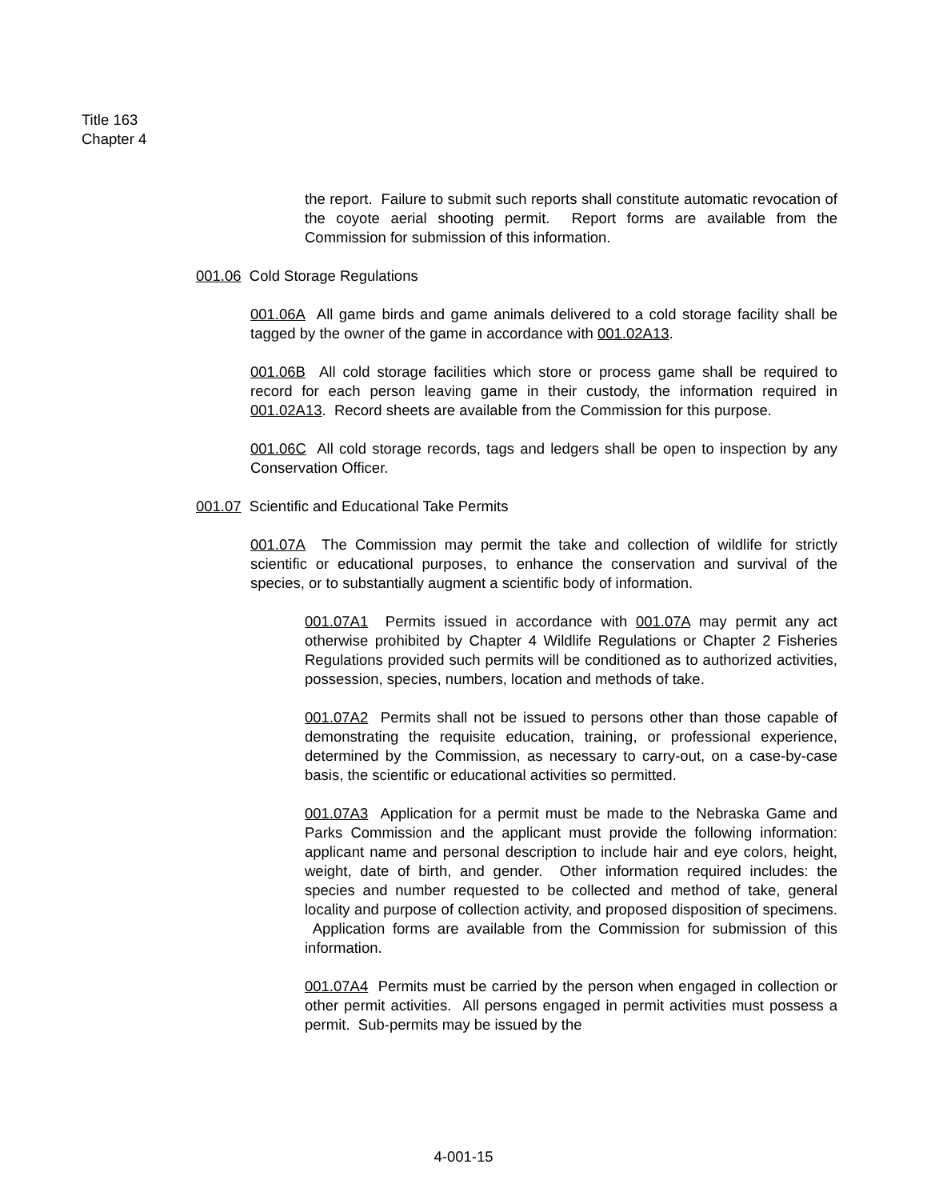Title 163
Chapter 4
the report. Failure to submit such reports shall constitute automatic revocation of the coyote aerial shooting permit. Report forms are available from the Commission for submission of this information.
001.06 Cold Storage Regulations
001.06A All game birds and game animals delivered to a cold storage facility shall be tagged by the owner of the game in accordance with 001.02A13.
001.06B All cold storage facilities which store or process game shall be required to record for each person leaving game in their custody, the information required in 001.02A13. Record sheets are available from the Commission for this purpose.
001.06C All cold storage records, tags and ledgers shall be open to inspection by any Conservation Officer.
001.07 Scientific and Educational Take Permits
001.07A The Commission may permit the take and collection of wildlife for strictly scientific or educational purposes, to enhance the conservation and survival of the species, or to substantially augment a scientific body of information.
001.07A1 Permits issued in accordance with 001.07A may permit any act otherwise prohibited by Chapter 4 Wildlife Regulations or Chapter 2 Fisheries Regulations provided such permits will be conditioned as to authorized activities, possession, species, numbers, location and methods of take.
001.07A2 Permits shall not be issued to persons other than those capable of demonstrating the requisite education, training, or professional experience, determined by the Commission, as necessary to carry-out, on a case-by-case basis, the scientific or educational activities so permitted.
001.07A3 Application for a permit must be made to the Nebraska Game and Parks Commission and the applicant must provide the following information: applicant name and personal description to include hair and eye colors, height, weight, date of birth, and gender. Other information required includes: the species and number requested to be collected and method of take, general locality and purpose of collection activity, and proposed disposition of specimens. Application forms are available from the Commission for submission of this information.
001.07A4 Permits must be carried by the person when engaged in collection or other permit activities. All persons engaged in permit activities must possess a permit. Sub-permits may be issued by the
4-001-15